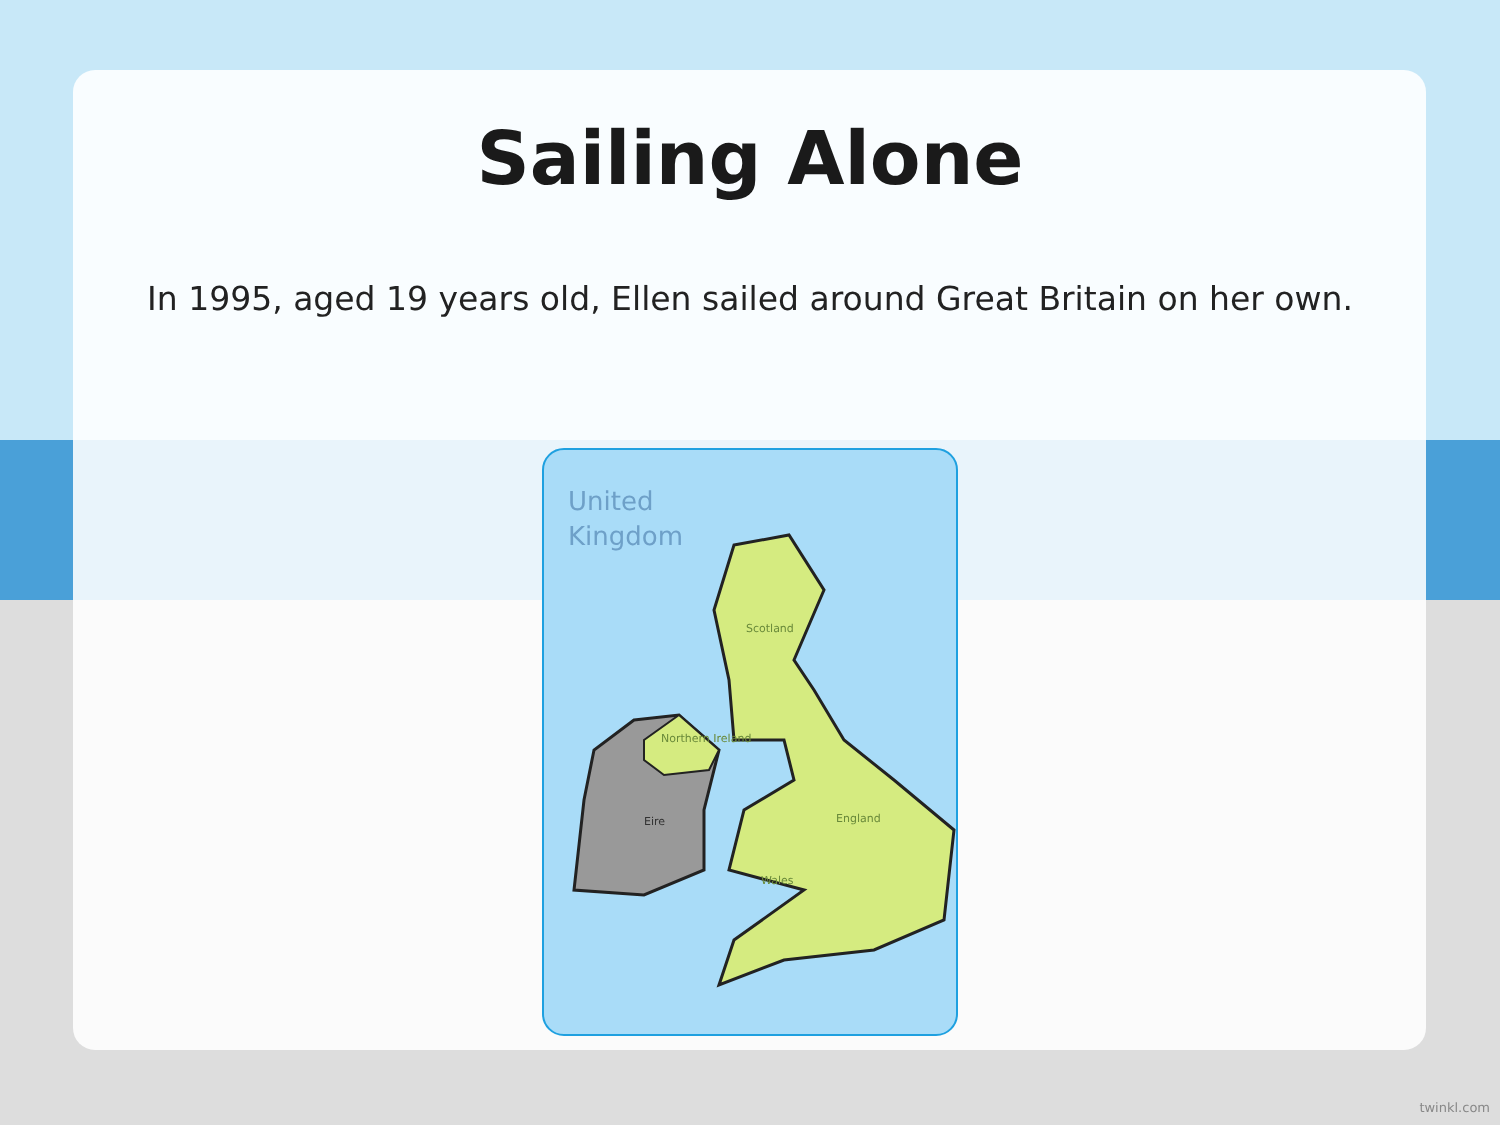Sailing Alone
In 1995, aged 19 years old, Ellen sailed around Great Britain on her own.
United
Kingdom
Scotland
Northern Ireland
Eire England
Wales
twinkl.com